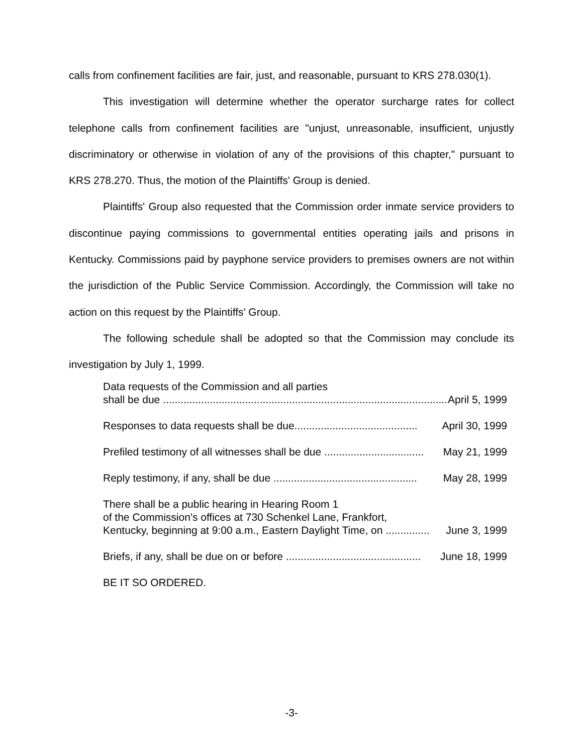calls from confinement facilities are fair, just, and reasonable, pursuant to KRS 278.030(1).
This investigation will determine whether the operator surcharge rates for collect telephone calls from confinement facilities are "unjust, unreasonable, insufficient, unjustly discriminatory or otherwise in violation of any of the provisions of this chapter," pursuant to KRS 278.270. Thus, the motion of the Plaintiffs' Group is denied.
Plaintiffs' Group also requested that the Commission order inmate service providers to discontinue paying commissions to governmental entities operating jails and prisons in Kentucky. Commissions paid by payphone service providers to premises owners are not within the jurisdiction of the Public Service Commission. Accordingly, the Commission will take no action on this request by the Plaintiffs' Group.
The following schedule shall be adopted so that the Commission may conclude its investigation by July 1, 1999.
Data requests of the Commission and all parties
shall be due ...................................................................................................... April 5, 1999
Responses to data requests shall be due.......................................... April 30, 1999
Prefiled testimony of all witnesses shall be due .................................. May 21, 1999
Reply testimony, if any, shall be due ................................................. May 28, 1999
There shall be a public hearing in Hearing Room 1
of the Commission's offices at 730 Schenkel Lane, Frankfort,
Kentucky, beginning at 9:00 a.m., Eastern Daylight Time, on ............... June 3, 1999
Briefs, if any, shall be due on or before .............................................. June 18, 1999
BE IT SO ORDERED.
-3-